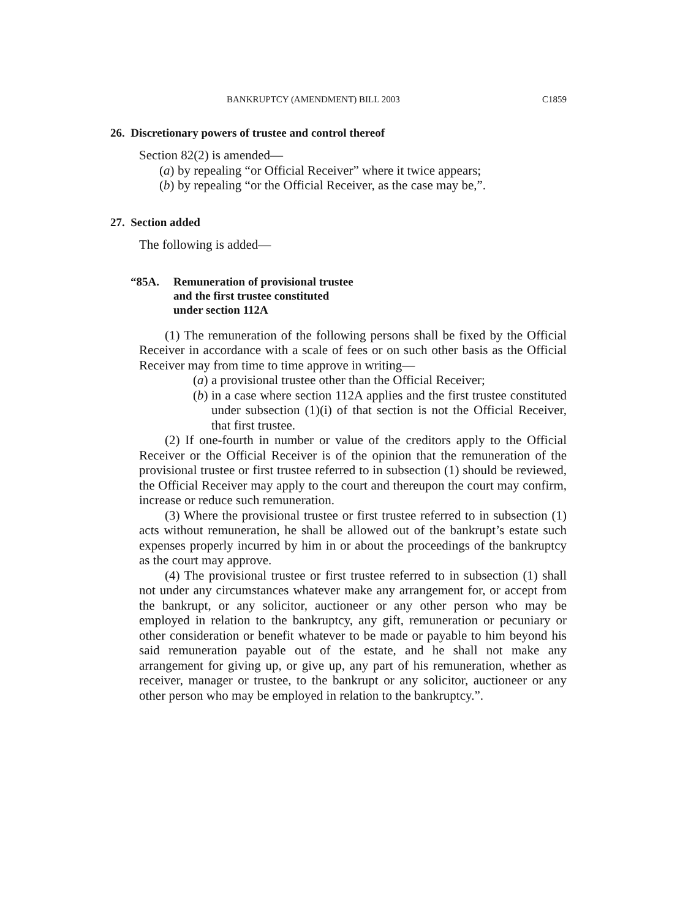BANKRUPTCY (AMENDMENT) BILL 2003 C1859
26. Discretionary powers of trustee and control thereof
Section 82(2) is amended—
(a) by repealing “or Official Receiver” where it twice appears;
(b) by repealing “or the Official Receiver, as the case may be,”.
27. Section added
The following is added—
“85A. Remuneration of provisional trustee
and the first trustee constituted
under section 112A
(1) The remuneration of the following persons shall be fixed by the Official Receiver in accordance with a scale of fees or on such other basis as the Official Receiver may from time to time approve in writing—
(a) a provisional trustee other than the Official Receiver;
(b) in a case where section 112A applies and the first trustee constituted under subsection (1)(i) of that section is not the Official Receiver, that first trustee.
(2) If one-fourth in number or value of the creditors apply to the Official Receiver or the Official Receiver is of the opinion that the remuneration of the provisional trustee or first trustee referred to in subsection (1) should be reviewed, the Official Receiver may apply to the court and thereupon the court may confirm, increase or reduce such remuneration.
(3) Where the provisional trustee or first trustee referred to in subsection (1) acts without remuneration, he shall be allowed out of the bankrupt’s estate such expenses properly incurred by him in or about the proceedings of the bankruptcy as the court may approve.
(4) The provisional trustee or first trustee referred to in subsection (1) shall not under any circumstances whatever make any arrangement for, or accept from the bankrupt, or any solicitor, auctioneer or any other person who may be employed in relation to the bankruptcy, any gift, remuneration or pecuniary or other consideration or benefit whatever to be made or payable to him beyond his said remuneration payable out of the estate, and he shall not make any arrangement for giving up, or give up, any part of his remuneration, whether as receiver, manager or trustee, to the bankrupt or any solicitor, auctioneer or any other person who may be employed in relation to the bankruptcy.”.